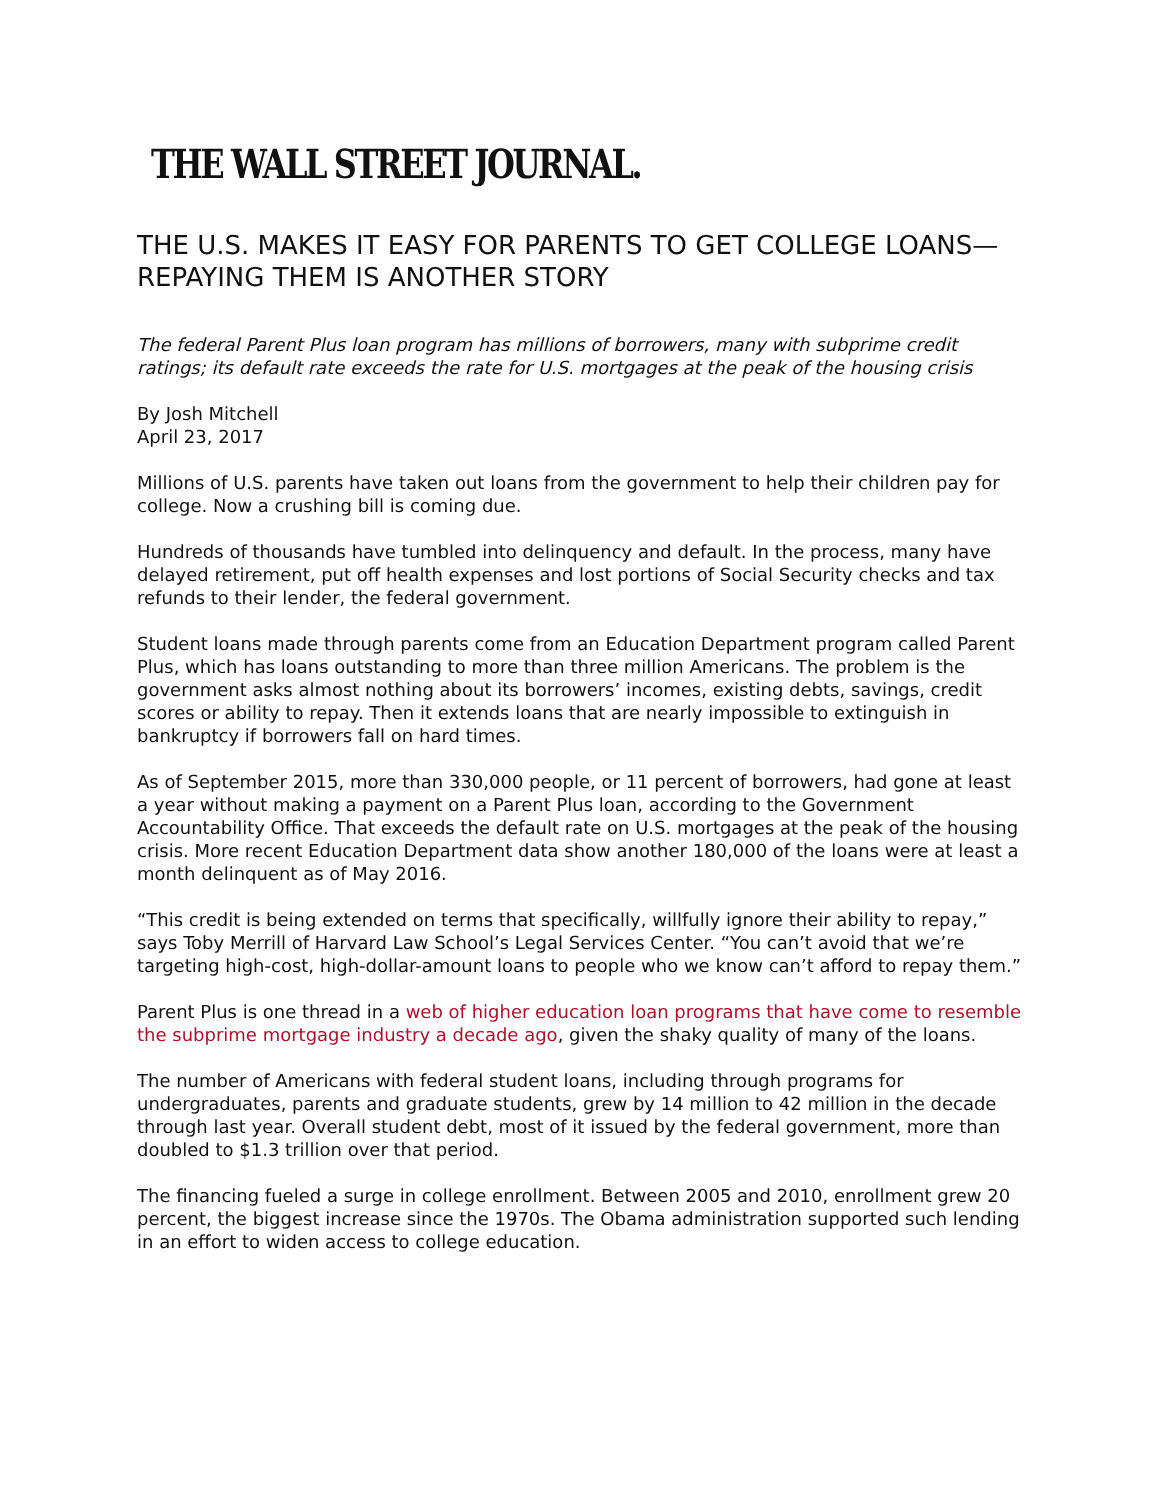THE WALL STREET JOURNAL.
THE U.S. MAKES IT EASY FOR PARENTS TO GET COLLEGE LOANS—REPAYING THEM IS ANOTHER STORY
The federal Parent Plus loan program has millions of borrowers, many with subprime credit ratings; its default rate exceeds the rate for U.S. mortgages at the peak of the housing crisis
By Josh Mitchell
April 23, 2017
Millions of U.S. parents have taken out loans from the government to help their children pay for college. Now a crushing bill is coming due.
Hundreds of thousands have tumbled into delinquency and default. In the process, many have delayed retirement, put off health expenses and lost portions of Social Security checks and tax refunds to their lender, the federal government.
Student loans made through parents come from an Education Department program called Parent Plus, which has loans outstanding to more than three million Americans. The problem is the government asks almost nothing about its borrowers’ incomes, existing debts, savings, credit scores or ability to repay. Then it extends loans that are nearly impossible to extinguish in bankruptcy if borrowers fall on hard times.
As of September 2015, more than 330,000 people, or 11 percent of borrowers, had gone at least a year without making a payment on a Parent Plus loan, according to the Government Accountability Office. That exceeds the default rate on U.S. mortgages at the peak of the housing crisis. More recent Education Department data show another 180,000 of the loans were at least a month delinquent as of May 2016.
“This credit is being extended on terms that specifically, willfully ignore their ability to repay,” says Toby Merrill of Harvard Law School’s Legal Services Center. “You can’t avoid that we’re targeting high-cost, high-dollar-amount loans to people who we know can’t afford to repay them.”
Parent Plus is one thread in a web of higher education loan programs that have come to resemble the subprime mortgage industry a decade ago, given the shaky quality of many of the loans.
The number of Americans with federal student loans, including through programs for undergraduates, parents and graduate students, grew by 14 million to 42 million in the decade through last year. Overall student debt, most of it issued by the federal government, more than doubled to $1.3 trillion over that period.
The financing fueled a surge in college enrollment. Between 2005 and 2010, enrollment grew 20 percent, the biggest increase since the 1970s. The Obama administration supported such lending in an effort to widen access to college education.